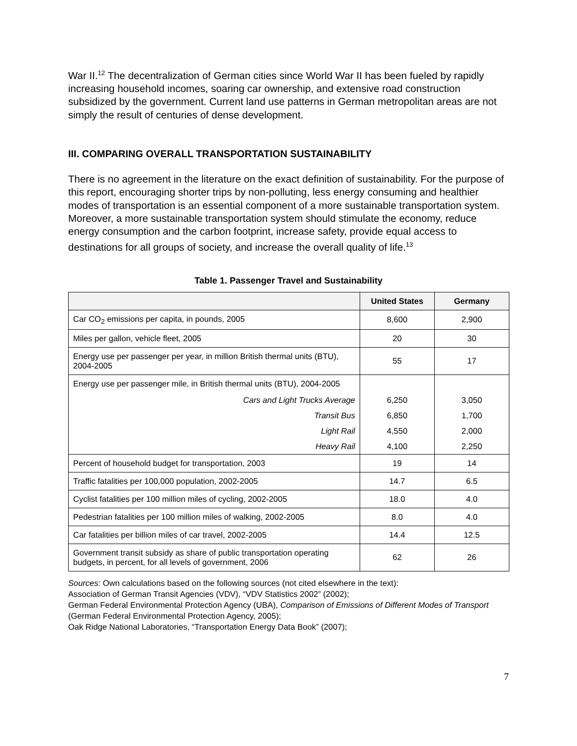War II.<sup>12</sup> The decentralization of German cities since World War II has been fueled by rapidly increasing household incomes, soaring car ownership, and extensive road construction subsidized by the government. Current land use patterns in German metropolitan areas are not simply the result of centuries of dense development.
III. COMPARING OVERALL TRANSPORTATION SUSTAINABILITY
There is no agreement in the literature on the exact definition of sustainability. For the purpose of this report, encouraging shorter trips by non-polluting, less energy consuming and healthier modes of transportation is an essential component of a more sustainable transportation system. Moreover, a more sustainable transportation system should stimulate the economy, reduce energy consumption and the carbon footprint, increase safety, provide equal access to destinations for all groups of society, and increase the overall quality of life.<sup>13</sup>
Table 1. Passenger Travel and Sustainability
| | United States | Germany |
| --- | --- | --- |
| Car CO<sub>2</sub> emissions per capita, in pounds, 2005 | 8,600 | 2,900 |
| Miles per gallon, vehicle fleet, 2005 | 20 | 30 |
| Energy use per passenger per year, in million British thermal units (BTU), 2004-2005 | 55 | 17 |
| Energy use per passenger mile, in British thermal units (BTU), 2004-2005 | | |
| Cars and Light Trucks Average | 6,250 | 3,050 |
| Transit Bus | 6,850 | 1,700 |
| Light Rail | 4,550 | 2,000 |
| Heavy Rail | 4,100 | 2,250 |
| Percent of household budget for transportation, 2003 | 19 | 14 |
| Traffic fatalities per 100,000 population, 2002-2005 | 14.7 | 6.5 |
| Cyclist fatalities per 100 million miles of cycling, 2002-2005 | 18.0 | 4.0 |
| Pedestrian fatalities per 100 million miles of walking, 2002-2005 | 8.0 | 4.0 |
| Car fatalities per billion miles of car travel, 2002-2005 | 14.4 | 12.5 |
| Government transit subsidy as share of public transportation operating budgets, in percent, for all levels of government, 2006 | 62 | 26 |
Sources: Own calculations based on the following sources (not cited elsewhere in the text):
Association of German Transit Agencies (VDV), “VDV Statistics 2002” (2002);
German Federal Environmental Protection Agency (UBA), Comparison of Emissions of Different Modes of Transport (German Federal Environmental Protection Agency, 2005);
Oak Ridge National Laboratories, “Transportation Energy Data Book” (2007);
7